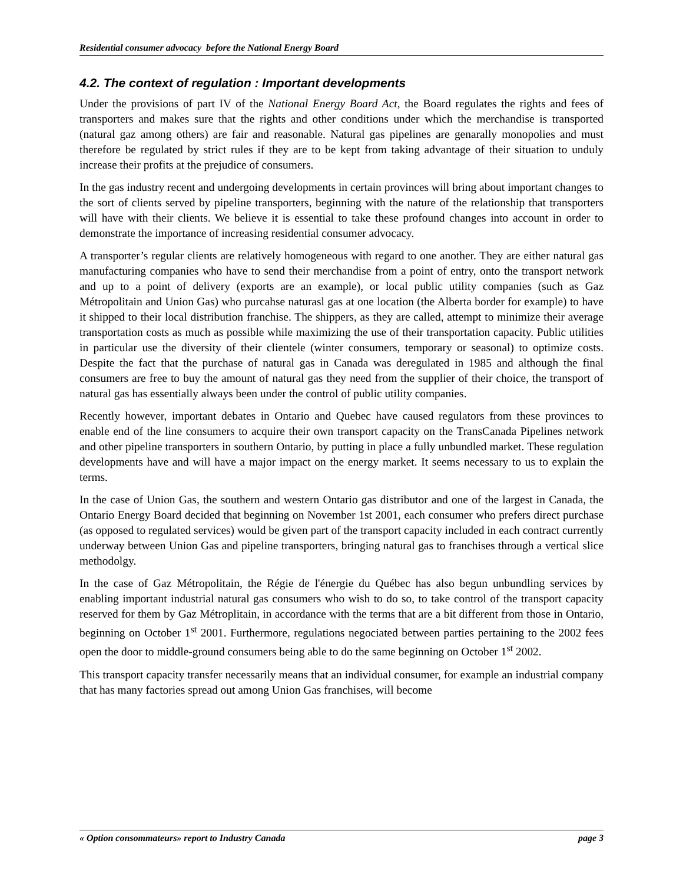Residential consumer advocacy before the National Energy Board
4.2. The context of regulation : Important developments
Under the provisions of part IV of the National Energy Board Act, the Board regulates the rights and fees of transporters and makes sure that the rights and other conditions under which the merchandise is transported (natural gaz among others) are fair and reasonable. Natural gas pipelines are genarally monopolies and must therefore be regulated by strict rules if they are to be kept from taking advantage of their situation to unduly increase their profits at the prejudice of consumers.
In the gas industry recent and undergoing developments in certain provinces will bring about important changes to the sort of clients served by pipeline transporters, beginning with the nature of the relationship that transporters will have with their clients. We believe it is essential to take these profound changes into account in order to demonstrate the importance of increasing residential consumer advocacy.
A transporter’s regular clients are relatively homogeneous with regard to one another. They are either natural gas manufacturing companies who have to send their merchandise from a point of entry, onto the transport network and up to a point of delivery (exports are an example), or local public utility companies (such as Gaz Métropolitain and Union Gas) who purcahse naturasl gas at one location (the Alberta border for example) to have it shipped to their local distribution franchise. The shippers, as they are called, attempt to minimize their average transportation costs as much as possible while maximizing the use of their transportation capacity. Public utilities in particular use the diversity of their clientele (winter consumers, temporary or seasonal) to optimize costs. Despite the fact that the purchase of natural gas in Canada was deregulated in 1985 and although the final consumers are free to buy the amount of natural gas they need from the supplier of their choice, the transport of natural gas has essentially always been under the control of public utility companies.
Recently however, important debates in Ontario and Quebec have caused regulators from these provinces to enable end of the line consumers to acquire their own transport capacity on the TransCanada Pipelines network and other pipeline transporters in southern Ontario, by putting in place a fully unbundled market. These regulation developments have and will have a major impact on the energy market. It seems necessary to us to explain the terms.
In the case of Union Gas, the southern and western Ontario gas distributor and one of the largest in Canada, the Ontario Energy Board decided that beginning on November 1st 2001, each consumer who prefers direct purchase (as opposed to regulated services) would be given part of the transport capacity included in each contract currently underway between Union Gas and pipeline transporters, bringing natural gas to franchises through a vertical slice methodolgy.
In the case of Gaz Métropolitain, the Régie de l'énergie du Québec has also begun unbundling services by enabling important industrial natural gas consumers who wish to do so, to take control of the transport capacity reserved for them by Gaz Métroplitain, in accordance with the terms that are a bit different from those in Ontario, beginning on October 1<sup>st</sup> 2001. Furthermore, regulations negociated between parties pertaining to the 2002 fees open the door to middle-ground consumers being able to do the same beginning on October 1<sup>st</sup> 2002.
This transport capacity transfer necessarily means that an individual consumer, for example an industrial company that has many factories spread out among Union Gas franchises, will become
« Option consommateurs» report to Industry Canada page 3